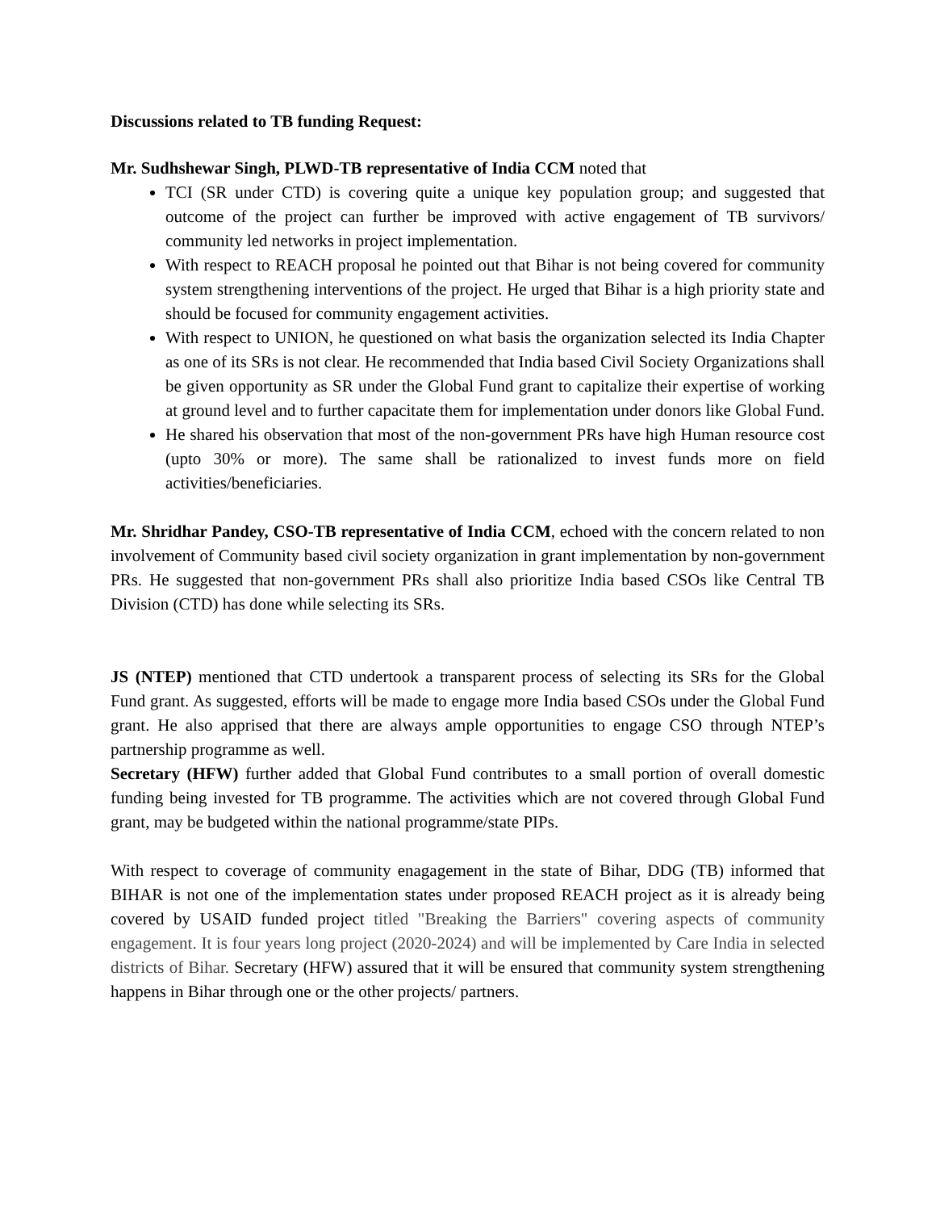Discussions related to TB funding Request:
Mr. Sudhshewar Singh, PLWD-TB representative of India CCM noted that
TCI (SR under CTD) is covering quite a unique key population group; and suggested that outcome of the project can further be improved with active engagement of TB survivors/ community led networks in project implementation.
With respect to REACH proposal he pointed out that Bihar is not being covered for community system strengthening interventions of the project. He urged that Bihar is a high priority state and should be focused for community engagement activities.
With respect to UNION, he questioned on what basis the organization selected its India Chapter as one of its SRs is not clear. He recommended that India based Civil Society Organizations shall be given opportunity as SR under the Global Fund grant to capitalize their expertise of working at ground level and to further capacitate them for implementation under donors like Global Fund.
He shared his observation that most of the non-government PRs have high Human resource cost (upto 30% or more). The same shall be rationalized to invest funds more on field activities/beneficiaries.
Mr. Shridhar Pandey, CSO-TB representative of India CCM, echoed with the concern related to non involvement of Community based civil society organization in grant implementation by non-government PRs. He suggested that non-government PRs shall also prioritize India based CSOs like Central TB Division (CTD) has done while selecting its SRs.
JS (NTEP) mentioned that CTD undertook a transparent process of selecting its SRs for the Global Fund grant. As suggested, efforts will be made to engage more India based CSOs under the Global Fund grant. He also apprised that there are always ample opportunities to engage CSO through NTEP’s partnership programme as well.
Secretary (HFW) further added that Global Fund contributes to a small portion of overall domestic funding being invested for TB programme. The activities which are not covered through Global Fund grant, may be budgeted within the national programme/state PIPs.
With respect to coverage of community enagagement in the state of Bihar, DDG (TB) informed that BIHAR is not one of the implementation states under proposed REACH project as it is already being covered by USAID funded project titled "Breaking the Barriers" covering aspects of community engagement. It is four years long project (2020-2024) and will be implemented by Care India in selected districts of Bihar. Secretary (HFW) assured that it will be ensured that community system strengthening happens in Bihar through one or the other projects/ partners.